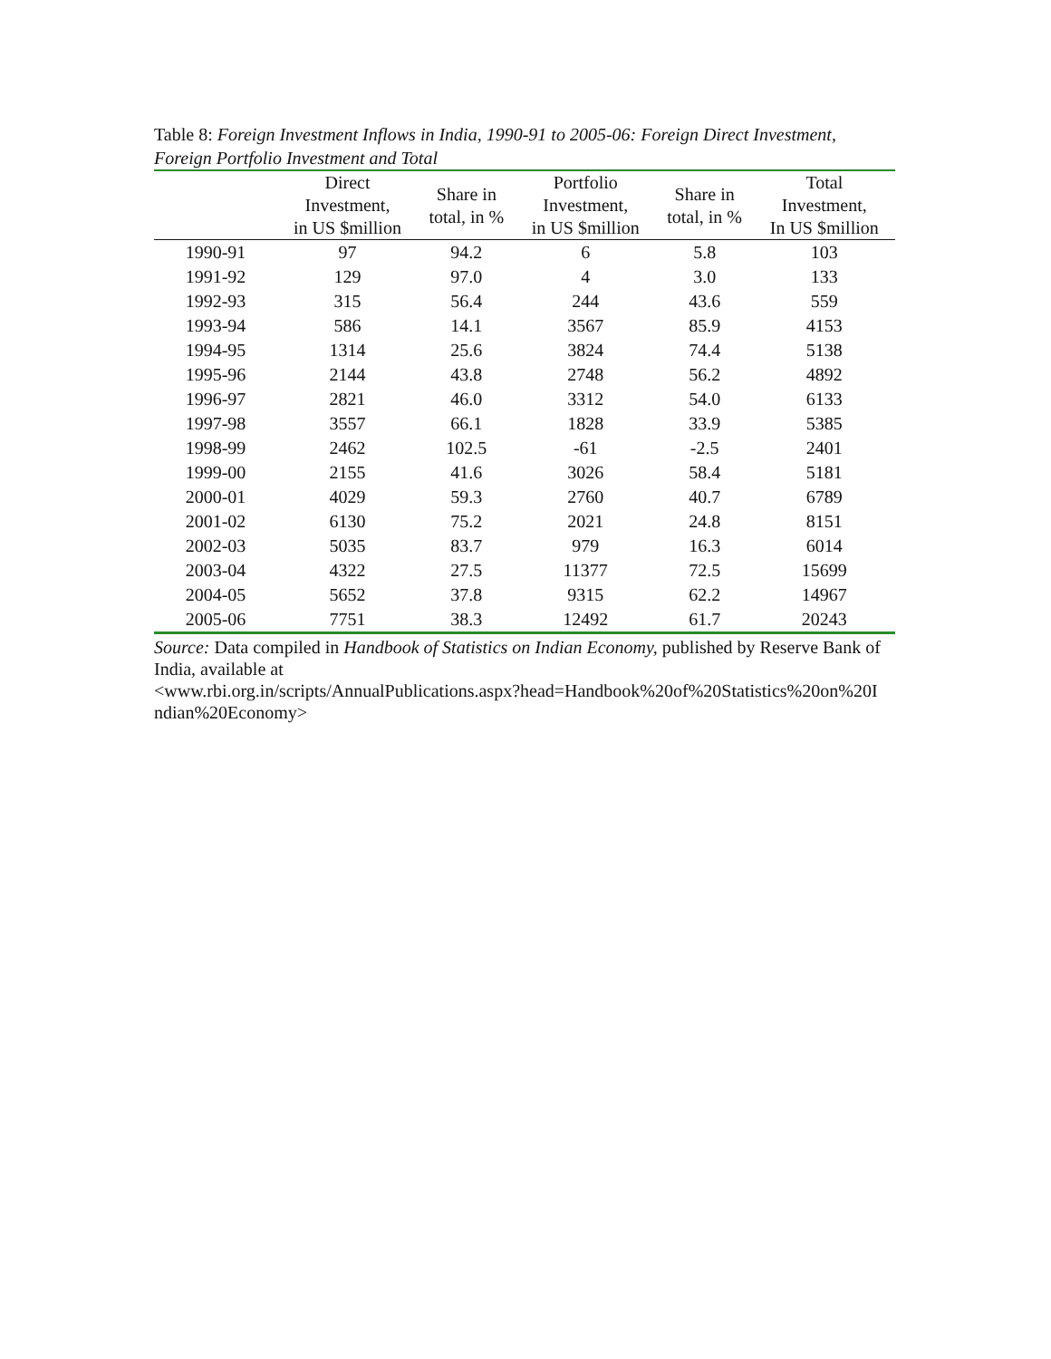Table 8: Foreign Investment Inflows in India, 1990-91 to 2005-06: Foreign Direct Investment, Foreign Portfolio Investment and Total
| | Direct Investment, in US $million | Share in total, in % | Portfolio Investment, in US $million | Share in total, in % | Total Investment, In US $million |
| --- | --- | --- | --- | --- | --- |
| 1990-91 | 97 | 94.2 | 6 | 5.8 | 103 |
| 1991-92 | 129 | 97.0 | 4 | 3.0 | 133 |
| 1992-93 | 315 | 56.4 | 244 | 43.6 | 559 |
| 1993-94 | 586 | 14.1 | 3567 | 85.9 | 4153 |
| 1994-95 | 1314 | 25.6 | 3824 | 74.4 | 5138 |
| 1995-96 | 2144 | 43.8 | 2748 | 56.2 | 4892 |
| 1996-97 | 2821 | 46.0 | 3312 | 54.0 | 6133 |
| 1997-98 | 3557 | 66.1 | 1828 | 33.9 | 5385 |
| 1998-99 | 2462 | 102.5 | -61 | -2.5 | 2401 |
| 1999-00 | 2155 | 41.6 | 3026 | 58.4 | 5181 |
| 2000-01 | 4029 | 59.3 | 2760 | 40.7 | 6789 |
| 2001-02 | 6130 | 75.2 | 2021 | 24.8 | 8151 |
| 2002-03 | 5035 | 83.7 | 979 | 16.3 | 6014 |
| 2003-04 | 4322 | 27.5 | 11377 | 72.5 | 15699 |
| 2004-05 | 5652 | 37.8 | 9315 | 62.2 | 14967 |
| 2005-06 | 7751 | 38.3 | 12492 | 61.7 | 20243 |
Source: Data compiled in Handbook of Statistics on Indian Economy, published by Reserve Bank of India, available at
<www.rbi.org.in/scripts/AnnualPublications.aspx?head=Handbook%20of%20Statistics%20on%20I ndian%20Economy>